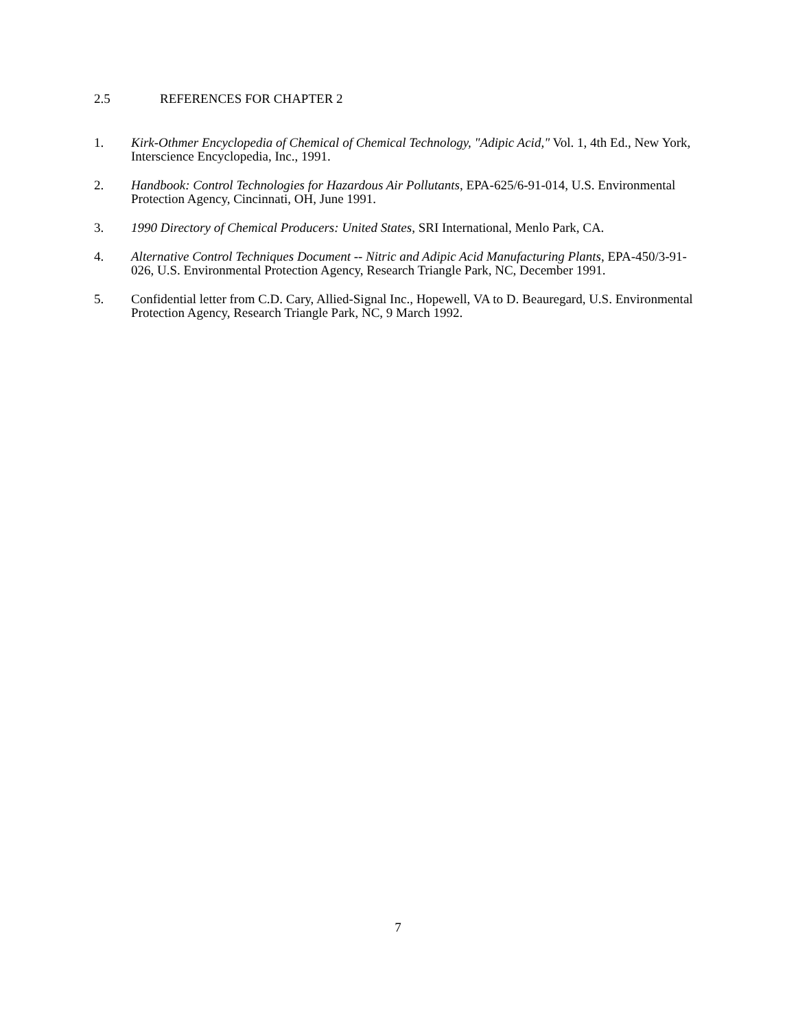2.5 REFERENCES FOR CHAPTER 2
1. Kirk-Othmer Encyclopedia of Chemical of Chemical Technology, "Adipic Acid," Vol. 1, 4th Ed., New York, Interscience Encyclopedia, Inc., 1991.
2. Handbook: Control Technologies for Hazardous Air Pollutants, EPA-625/6-91-014, U.S. Environmental Protection Agency, Cincinnati, OH, June 1991.
3. 1990 Directory of Chemical Producers: United States, SRI International, Menlo Park, CA.
4. Alternative Control Techniques Document -- Nitric and Adipic Acid Manufacturing Plants, EPA-450/3-91-026, U.S. Environmental Protection Agency, Research Triangle Park, NC, December 1991.
5. Confidential letter from C.D. Cary, Allied-Signal Inc., Hopewell, VA to D. Beauregard, U.S. Environmental Protection Agency, Research Triangle Park, NC, 9 March 1992.
7